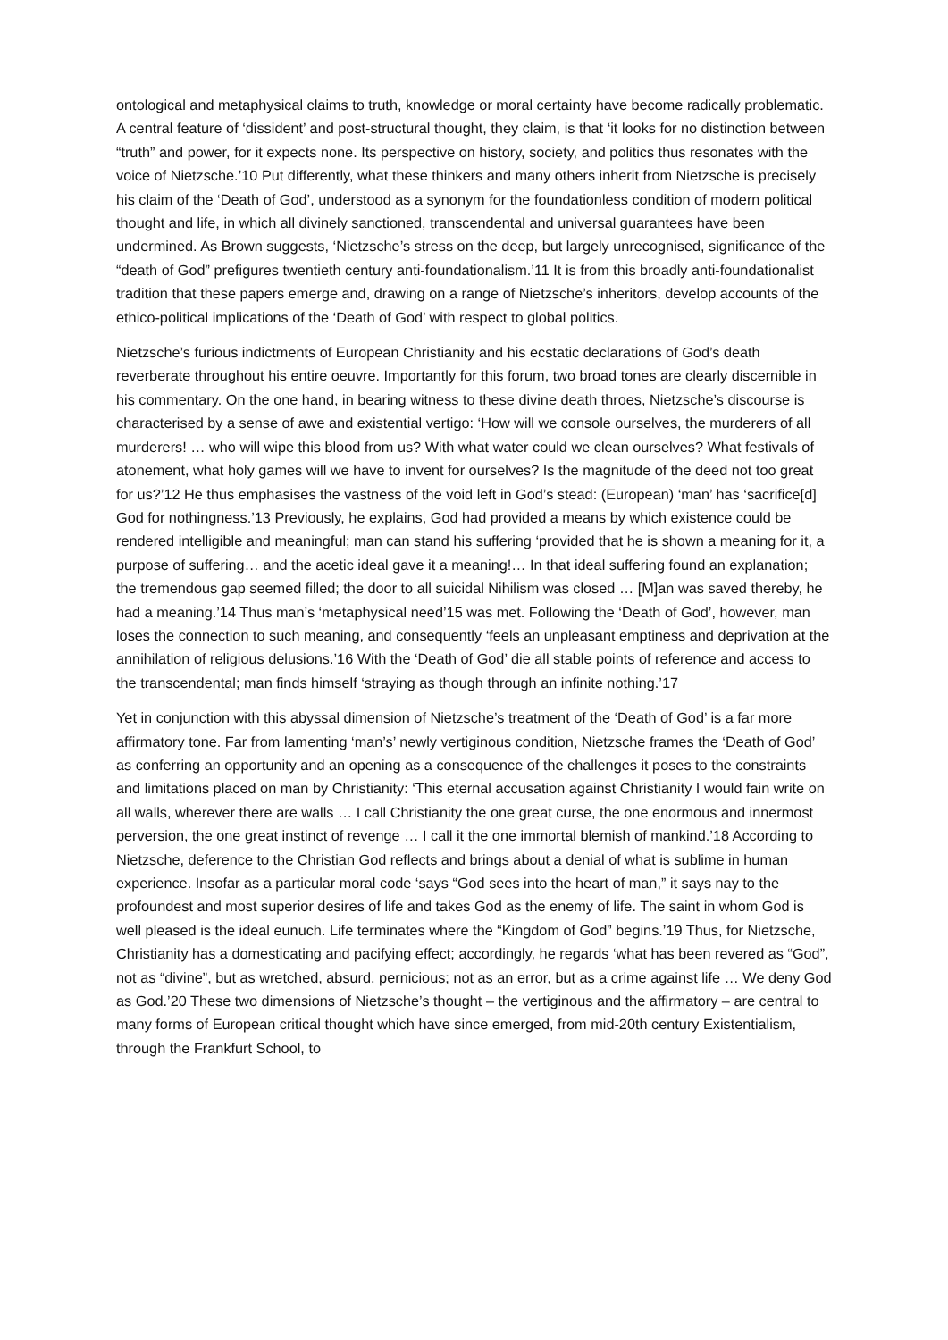ontological and metaphysical claims to truth, knowledge or moral certainty have become radically problematic. A central feature of ‘dissident’ and post-structural thought, they claim, is that ‘it looks for no distinction between “truth” and power, for it expects none. Its perspective on history, society, and politics thus resonates with the voice of Nietzsche.’10 Put differently, what these thinkers and many others inherit from Nietzsche is precisely his claim of the ‘Death of God’, understood as a synonym for the foundationless condition of modern political thought and life, in which all divinely sanctioned, transcendental and universal guarantees have been undermined. As Brown suggests, ‘Nietzsche’s stress on the deep, but largely unrecognised, significance of the “death of God” prefigures twentieth century anti-foundationalism.’11 It is from this broadly anti-foundationalist tradition that these papers emerge and, drawing on a range of Nietzsche’s inheritors, develop accounts of the ethico-political implications of the ‘Death of God’ with respect to global politics.
Nietzsche’s furious indictments of European Christianity and his ecstatic declarations of God’s death reverberate throughout his entire oeuvre. Importantly for this forum, two broad tones are clearly discernible in his commentary. On the one hand, in bearing witness to these divine death throes, Nietzsche’s discourse is characterised by a sense of awe and existential vertigo: ‘How will we console ourselves, the murderers of all murderers! … who will wipe this blood from us? With what water could we clean ourselves? What festivals of atonement, what holy games will we have to invent for ourselves? Is the magnitude of the deed not too great for us?’12 He thus emphasises the vastness of the void left in God’s stead: (European) ‘man’ has ‘sacrifice[d] God for nothingness.’13 Previously, he explains, God had provided a means by which existence could be rendered intelligible and meaningful; man can stand his suffering ‘provided that he is shown a meaning for it, a purpose of suffering… and the acetic ideal gave it a meaning!… In that ideal suffering found an explanation; the tremendous gap seemed filled; the door to all suicidal Nihilism was closed … [M]an was saved thereby, he had a meaning.’14 Thus man’s ‘metaphysical need’15 was met. Following the ‘Death of God’, however, man loses the connection to such meaning, and consequently ‘feels an unpleasant emptiness and deprivation at the annihilation of religious delusions.’16 With the ‘Death of God’ die all stable points of reference and access to the transcendental; man finds himself ‘straying as though through an infinite nothing.’17
Yet in conjunction with this abyssal dimension of Nietzsche’s treatment of the ‘Death of God’ is a far more affirmatory tone. Far from lamenting ‘man’s’ newly vertiginous condition, Nietzsche frames the ‘Death of God’ as conferring an opportunity and an opening as a consequence of the challenges it poses to the constraints and limitations placed on man by Christianity: ‘This eternal accusation against Christianity I would fain write on all walls, wherever there are walls … I call Christianity the one great curse, the one enormous and innermost perversion, the one great instinct of revenge … I call it the one immortal blemish of mankind.’18 According to Nietzsche, deference to the Christian God reflects and brings about a denial of what is sublime in human experience. Insofar as a particular moral code ‘says “God sees into the heart of man,” it says nay to the profoundest and most superior desires of life and takes God as the enemy of life. The saint in whom God is well pleased is the ideal eunuch. Life terminates where the “Kingdom of God” begins.’19 Thus, for Nietzsche, Christianity has a domesticating and pacifying effect; accordingly, he regards ‘what has been revered as “God”, not as “divine”, but as wretched, absurd, pernicious; not as an error, but as a crime against life … We deny God as God.’20 These two dimensions of Nietzsche’s thought – the vertiginous and the affirmatory – are central to many forms of European critical thought which have since emerged, from mid-20th century Existentialism, through the Frankfurt School, to